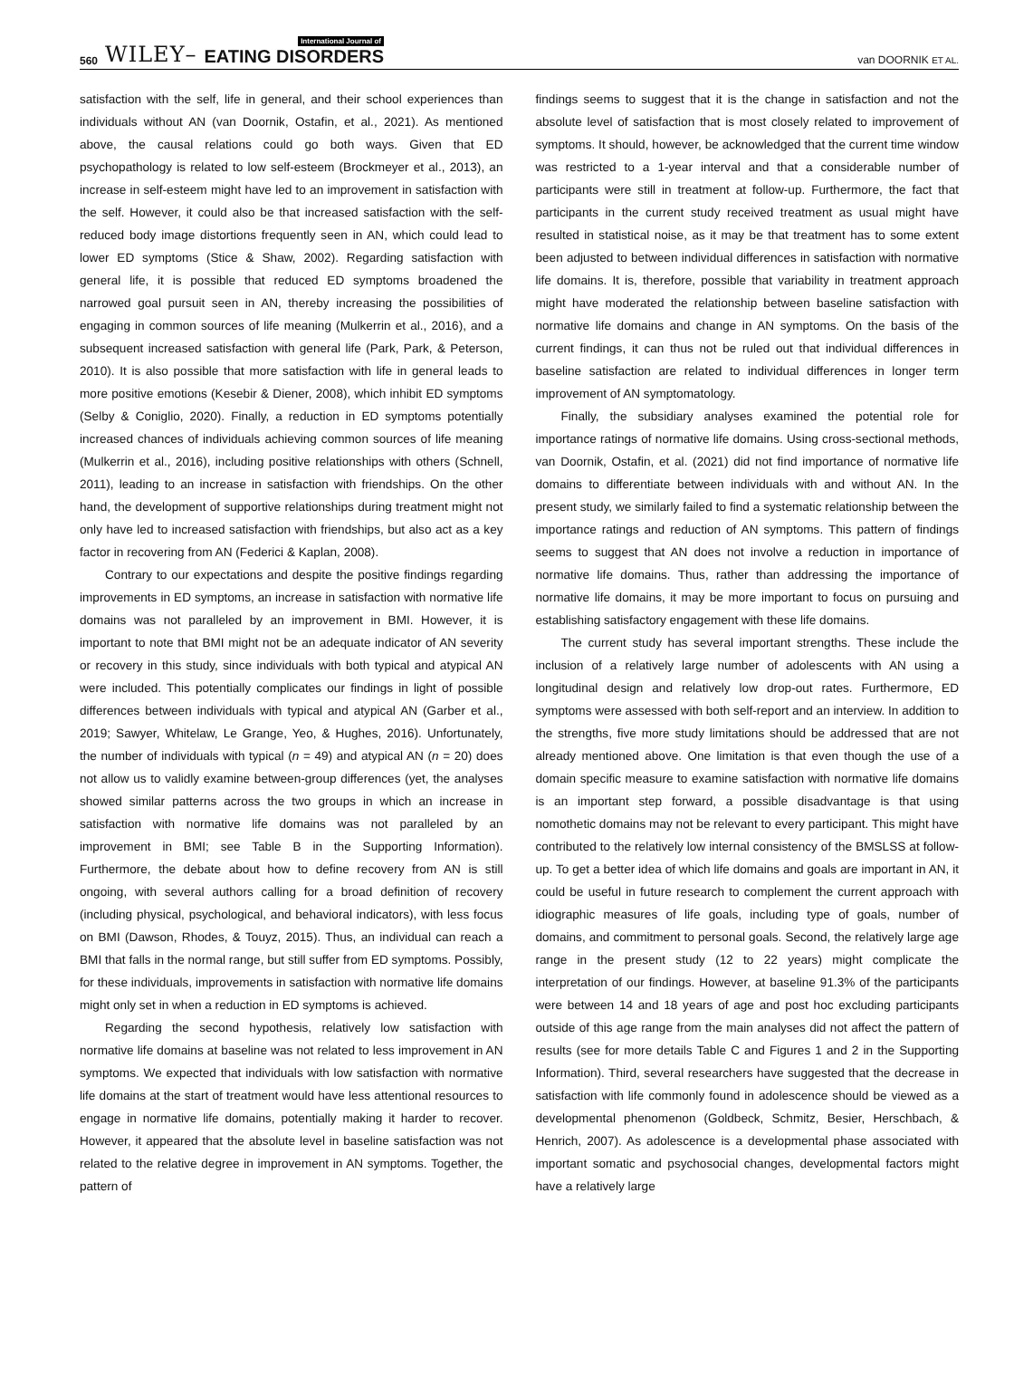560 WILEY– International Journal of
EATING DISORDERS
van DOORNIK ET AL.
satisfaction with the self, life in general, and their school experiences than individuals without AN (van Doornik, Ostafin, et al., 2021). As mentioned above, the causal relations could go both ways. Given that ED psychopathology is related to low self-esteem (Brockmeyer et al., 2013), an increase in self-esteem might have led to an improvement in satisfaction with the self. However, it could also be that increased satisfaction with the self-reduced body image distortions frequently seen in AN, which could lead to lower ED symptoms (Stice & Shaw, 2002). Regarding satisfaction with general life, it is possible that reduced ED symptoms broadened the narrowed goal pursuit seen in AN, thereby increasing the possibilities of engaging in common sources of life meaning (Mulkerrin et al., 2016), and a subsequent increased satisfaction with general life (Park, Park, & Peterson, 2010). It is also possible that more satisfaction with life in general leads to more positive emotions (Kesebir & Diener, 2008), which inhibit ED symptoms (Selby & Coniglio, 2020). Finally, a reduction in ED symptoms potentially increased chances of individuals achieving common sources of life meaning (Mulkerrin et al., 2016), including positive relationships with others (Schnell, 2011), leading to an increase in satisfaction with friendships. On the other hand, the development of supportive relationships during treatment might not only have led to increased satisfaction with friendships, but also act as a key factor in recovering from AN (Federici & Kaplan, 2008).
Contrary to our expectations and despite the positive findings regarding improvements in ED symptoms, an increase in satisfaction with normative life domains was not paralleled by an improvement in BMI. However, it is important to note that BMI might not be an adequate indicator of AN severity or recovery in this study, since individuals with both typical and atypical AN were included. This potentially complicates our findings in light of possible differences between individuals with typical and atypical AN (Garber et al., 2019; Sawyer, Whitelaw, Le Grange, Yeo, & Hughes, 2016). Unfortunately, the number of individuals with typical (n = 49) and atypical AN (n = 20) does not allow us to validly examine between-group differences (yet, the analyses showed similar patterns across the two groups in which an increase in satisfaction with normative life domains was not paralleled by an improvement in BMI; see Table B in the Supporting Information). Furthermore, the debate about how to define recovery from AN is still ongoing, with several authors calling for a broad definition of recovery (including physical, psychological, and behavioral indicators), with less focus on BMI (Dawson, Rhodes, & Touyz, 2015). Thus, an individual can reach a BMI that falls in the normal range, but still suffer from ED symptoms. Possibly, for these individuals, improvements in satisfaction with normative life domains might only set in when a reduction in ED symptoms is achieved.
Regarding the second hypothesis, relatively low satisfaction with normative life domains at baseline was not related to less improvement in AN symptoms. We expected that individuals with low satisfaction with normative life domains at the start of treatment would have less attentional resources to engage in normative life domains, potentially making it harder to recover. However, it appeared that the absolute level in baseline satisfaction was not related to the relative degree in improvement in AN symptoms. Together, the pattern of
findings seems to suggest that it is the change in satisfaction and not the absolute level of satisfaction that is most closely related to improvement of symptoms. It should, however, be acknowledged that the current time window was restricted to a 1-year interval and that a considerable number of participants were still in treatment at follow-up. Furthermore, the fact that participants in the current study received treatment as usual might have resulted in statistical noise, as it may be that treatment has to some extent been adjusted to between individual differences in satisfaction with normative life domains. It is, therefore, possible that variability in treatment approach might have moderated the relationship between baseline satisfaction with normative life domains and change in AN symptoms. On the basis of the current findings, it can thus not be ruled out that individual differences in baseline satisfaction are related to individual differences in longer term improvement of AN symptomatology.
Finally, the subsidiary analyses examined the potential role for importance ratings of normative life domains. Using cross-sectional methods, van Doornik, Ostafin, et al. (2021) did not find importance of normative life domains to differentiate between individuals with and without AN. In the present study, we similarly failed to find a systematic relationship between the importance ratings and reduction of AN symptoms. This pattern of findings seems to suggest that AN does not involve a reduction in importance of normative life domains. Thus, rather than addressing the importance of normative life domains, it may be more important to focus on pursuing and establishing satisfactory engagement with these life domains.
The current study has several important strengths. These include the inclusion of a relatively large number of adolescents with AN using a longitudinal design and relatively low drop-out rates. Furthermore, ED symptoms were assessed with both self-report and an interview. In addition to the strengths, five more study limitations should be addressed that are not already mentioned above. One limitation is that even though the use of a domain specific measure to examine satisfaction with normative life domains is an important step forward, a possible disadvantage is that using nomothetic domains may not be relevant to every participant. This might have contributed to the relatively low internal consistency of the BMSLSS at follow-up. To get a better idea of which life domains and goals are important in AN, it could be useful in future research to complement the current approach with idiographic measures of life goals, including type of goals, number of domains, and commitment to personal goals. Second, the relatively large age range in the present study (12 to 22 years) might complicate the interpretation of our findings. However, at baseline 91.3% of the participants were between 14 and 18 years of age and post hoc excluding participants outside of this age range from the main analyses did not affect the pattern of results (see for more details Table C and Figures 1 and 2 in the Supporting Information). Third, several researchers have suggested that the decrease in satisfaction with life commonly found in adolescence should be viewed as a developmental phenomenon (Goldbeck, Schmitz, Besier, Herschbach, & Henrich, 2007). As adolescence is a developmental phase associated with important somatic and psychosocial changes, developmental factors might have a relatively large